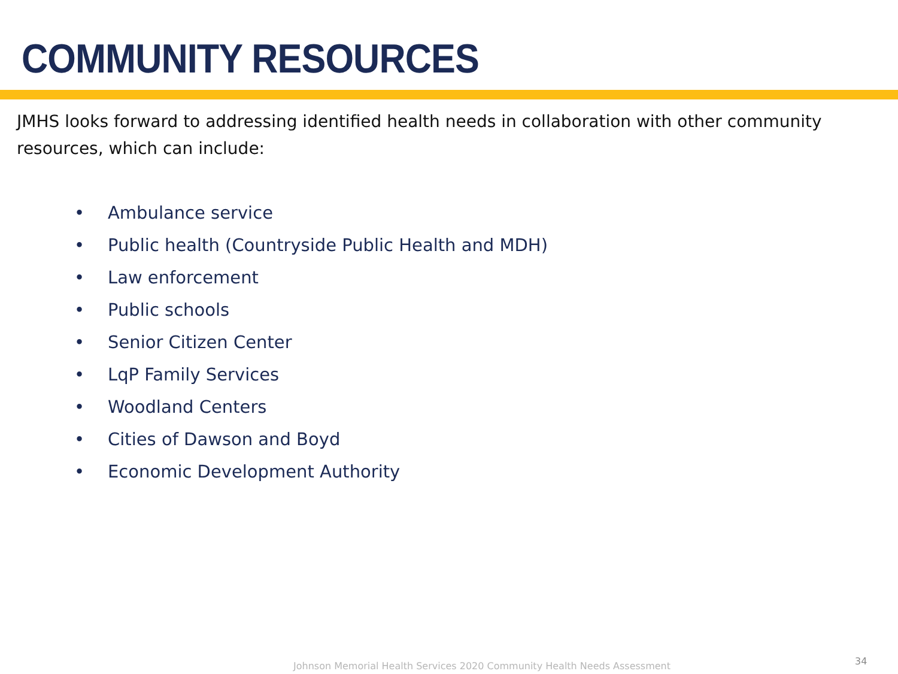COMMUNITY RESOURCES
JMHS looks forward to addressing identified health needs in collaboration with other community resources, which can include:
• Ambulance service
• Public health (Countryside Public Health and MDH)
• Law enforcement
• Public schools
• Senior Citizen Center
• LqP Family Services
• Woodland Centers
• Cities of Dawson and Boyd
• Economic Development Authority
Johnson Memorial Health Services 2020 Community Health Needs Assessment
34